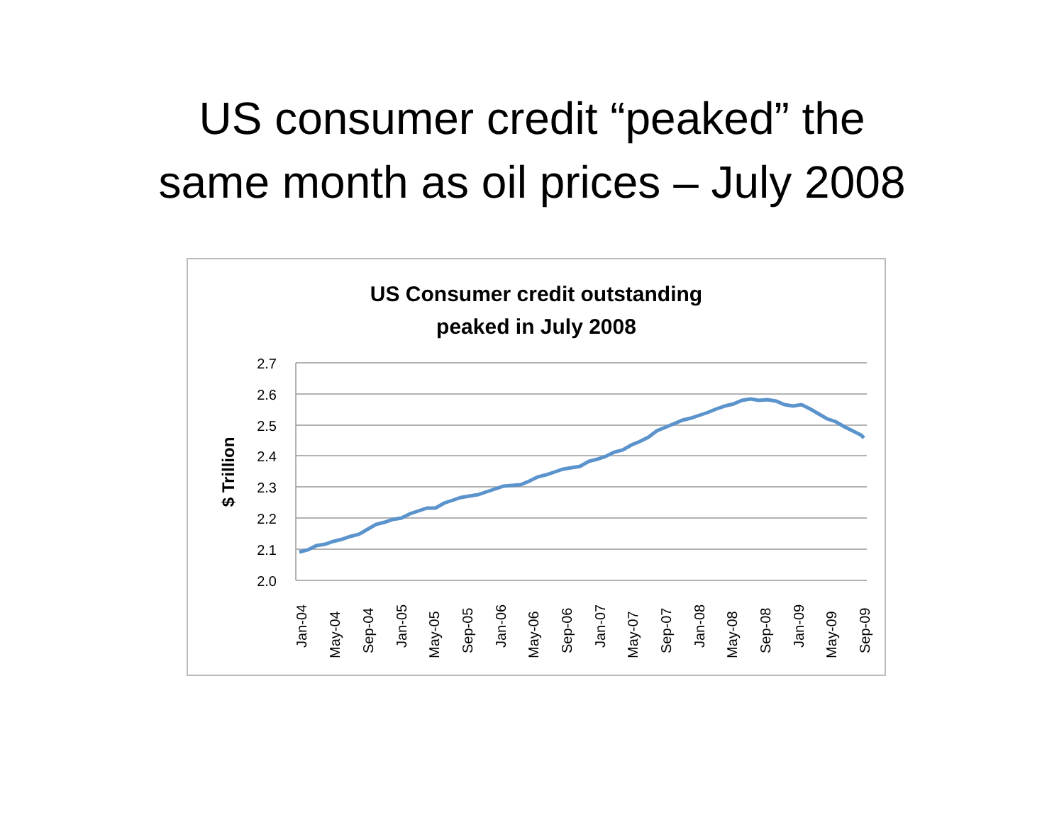US consumer credit “peaked” the
same month as oil prices – July 2008
US Consumer credit outstanding
peaked in July 2008
2.7
2.6
2.5
2.4
2.3
2.2
2.1
2.0
$ Trillion
Jan-04
May-04
Sep-04
Jan-05
May-05
Sep-05
Jan-06
May-06
Sep-06
Jan-07
May-07
Sep-07
Jan-08
May-08
Sep-08
Jan-09
May-09
Sep-09